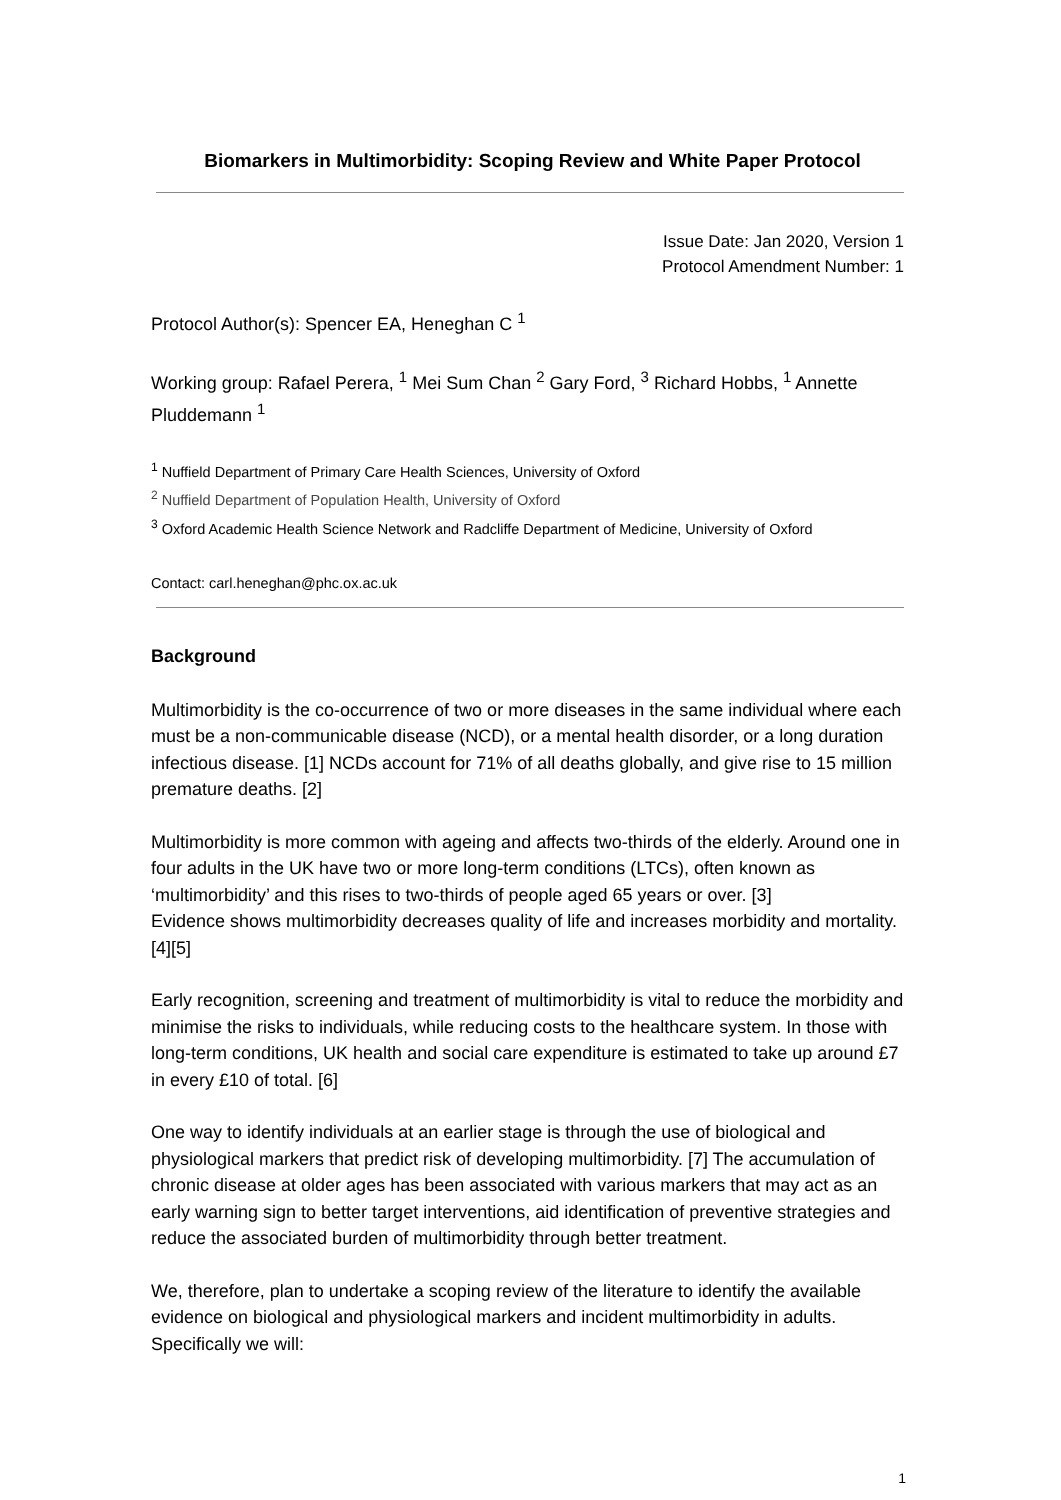Biomarkers in Multimorbidity: Scoping Review and White Paper Protocol
Issue Date: Jan 2020, Version 1
Protocol Amendment Number: 1
Protocol Author(s): Spencer EA, Heneghan C <sup>1</sup>
Working group: Rafael Perera, <sup>1</sup> Mei Sum Chan <sup>2</sup> Gary Ford, <sup>3</sup> Richard Hobbs, <sup>1</sup> Annette Pluddemann <sup>1</sup>
<sup>1</sup> Nuffield Department of Primary Care Health Sciences, University of Oxford
<sup>2</sup> Nuffield Department of Population Health, University of Oxford
<sup>3</sup> Oxford Academic Health Science Network and Radcliffe Department of Medicine, University of Oxford
Contact: carl.heneghan@phc.ox.ac.uk
Background
Multimorbidity is the co-occurrence of two or more diseases in the same individual where each must be a non-communicable disease (NCD), or a mental health disorder, or a long duration infectious disease. [1] NCDs account for 71% of all deaths globally, and give rise to 15 million premature deaths. [2]
Multimorbidity is more common with ageing and affects two-thirds of the elderly. Around one in four adults in the UK have two or more long-term conditions (LTCs), often known as ‘multimorbidity’ and this rises to two-thirds of people aged 65 years or over. [3]
Evidence shows multimorbidity decreases quality of life and increases morbidity and mortality.[4][5]
Early recognition, screening and treatment of multimorbidity is vital to reduce the morbidity and minimise the risks to individuals, while reducing costs to the healthcare system. In those with long-term conditions, UK health and social care expenditure is estimated to take up around £7 in every £10 of total. [6]
One way to identify individuals at an earlier stage is through the use of biological and physiological markers that predict risk of developing multimorbidity. [7] The accumulation of chronic disease at older ages has been associated with various markers that may act as an early warning sign to better target interventions, aid identification of preventive strategies and reduce the associated burden of multimorbidity through better treatment.
We, therefore, plan to undertake a scoping review of the literature to identify the available evidence on biological and physiological markers and incident multimorbidity in adults. Specifically we will:
1